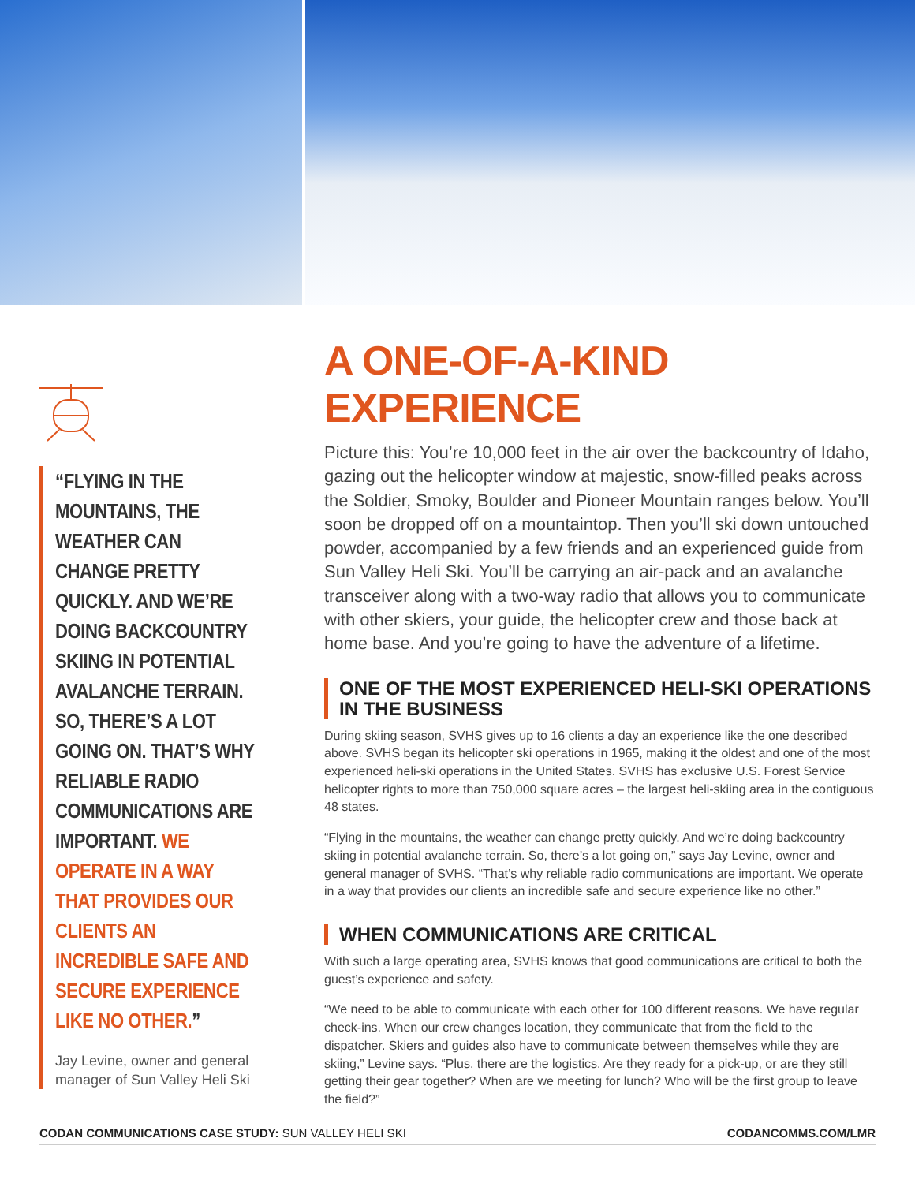“FLYING IN THE MOUNTAINS, THE WEATHER CAN CHANGE PRETTY QUICKLY. AND WE’RE DOING BACKCOUNTRY SKIING IN POTENTIAL AVALANCHE TERRAIN. SO, THERE’S A LOT GOING ON. THAT’S WHY RELIABLE RADIO COMMUNICATIONS ARE IMPORTANT. WE OPERATE IN A WAY THAT PROVIDES OUR CLIENTS AN INCREDIBLE SAFE AND SECURE EXPERIENCE LIKE NO OTHER.”
Jay Levine, owner and general manager of Sun Valley Heli Ski
A ONE-OF-A-KIND EXPERIENCE
Picture this: You’re 10,000 feet in the air over the backcountry of Idaho, gazing out the helicopter window at majestic, snow-filled peaks across the Soldier, Smoky, Boulder and Pioneer Mountain ranges below. You’ll soon be dropped off on a mountaintop. Then you’ll ski down untouched powder, accompanied by a few friends and an experienced guide from Sun Valley Heli Ski. You’ll be carrying an air-pack and an avalanche transceiver along with a two-way radio that allows you to communicate with other skiers, your guide, the helicopter crew and those back at home base. And you’re going to have the adventure of a lifetime.
ONE OF THE MOST EXPERIENCED HELI-SKI OPERATIONS IN THE BUSINESS
During skiing season, SVHS gives up to 16 clients a day an experience like the one described above. SVHS began its helicopter ski operations in 1965, making it the oldest and one of the most experienced heli-ski operations in the United States. SVHS has exclusive U.S. Forest Service helicopter rights to more than 750,000 square acres – the largest heli-skiing area in the contiguous 48 states.
“Flying in the mountains, the weather can change pretty quickly. And we’re doing backcountry skiing in potential avalanche terrain. So, there’s a lot going on,” says Jay Levine, owner and general manager of SVHS. “That’s why reliable radio communications are important. We operate in a way that provides our clients an incredible safe and secure experience like no other.”
WHEN COMMUNICATIONS ARE CRITICAL
With such a large operating area, SVHS knows that good communications are critical to both the guest’s experience and safety.
“We need to be able to communicate with each other for 100 different reasons. We have regular check-ins. When our crew changes location, they communicate that from the field to the dispatcher. Skiers and guides also have to communicate between themselves while they are skiing,” Levine says. “Plus, there are the logistics. Are they ready for a pick-up, or are they still getting their gear together? When are we meeting for lunch? Who will be the first group to leave the field?”
CODAN COMMUNICATIONS CASE STUDY: SUN VALLEY HELI SKI CODANCOMMS.COM/LMR